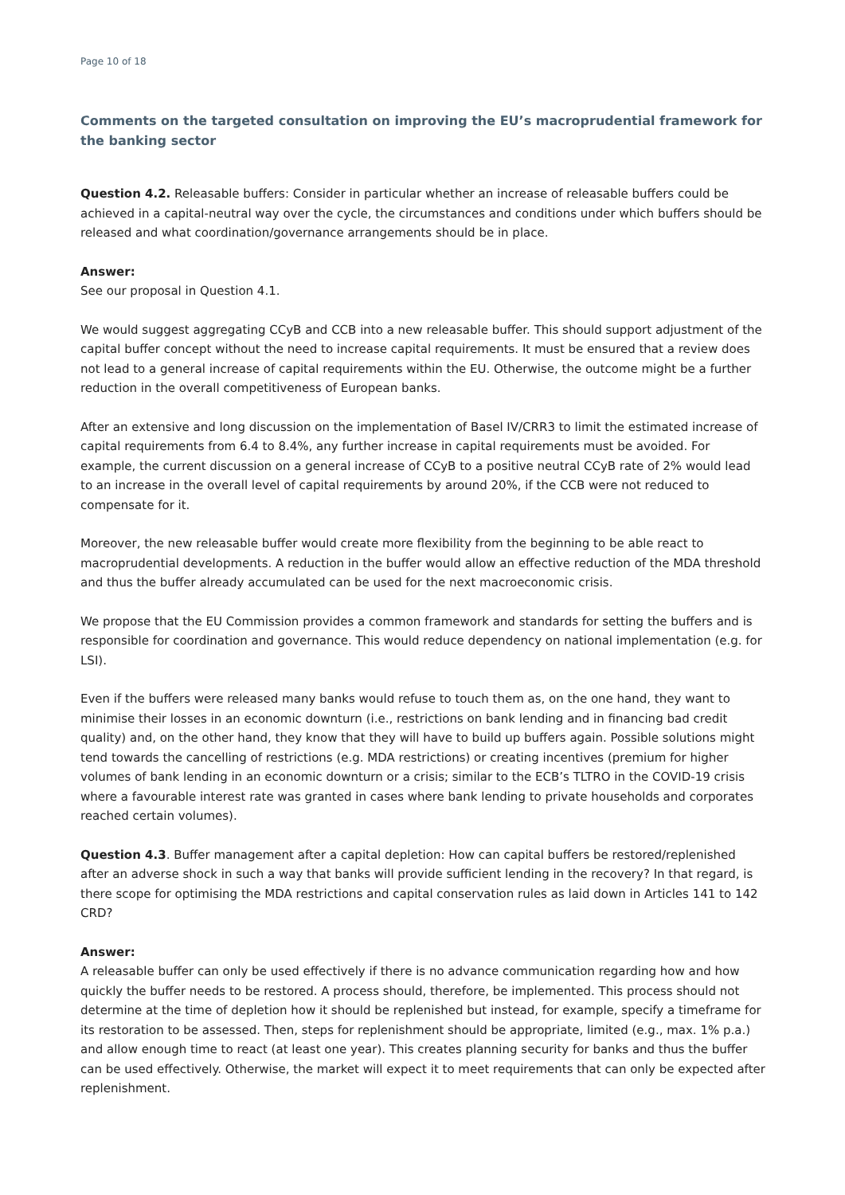Page 10 of 18
Comments on the targeted consultation on improving the EU’s macroprudential framework for the banking sector
Question 4.2. Releasable buffers: Consider in particular whether an increase of releasable buffers could be achieved in a capital-neutral way over the cycle, the circumstances and conditions under which buffers should be released and what coordination/governance arrangements should be in place.
Answer:
See our proposal in Question 4.1.
We would suggest aggregating CCyB and CCB into a new releasable buffer. This should support adjustment of the capital buffer concept without the need to increase capital requirements. It must be ensured that a review does not lead to a general increase of capital requirements within the EU. Otherwise, the outcome might be a further reduction in the overall competitiveness of European banks.
After an extensive and long discussion on the implementation of Basel IV/CRR3 to limit the estimated increase of capital requirements from 6.4 to 8.4%, any further increase in capital requirements must be avoided. For example, the current discussion on a general increase of CCyB to a positive neutral CCyB rate of 2% would lead to an increase in the overall level of capital requirements by around 20%, if the CCB were not reduced to compensate for it.
Moreover, the new releasable buffer would create more flexibility from the beginning to be able react to macroprudential developments. A reduction in the buffer would allow an effective reduction of the MDA threshold and thus the buffer already accumulated can be used for the next macroeconomic crisis.
We propose that the EU Commission provides a common framework and standards for setting the buffers and is responsible for coordination and governance. This would reduce dependency on national implementation (e.g. for LSI).
Even if the buffers were released many banks would refuse to touch them as, on the one hand, they want to minimise their losses in an economic downturn (i.e., restrictions on bank lending and in financing bad credit quality) and, on the other hand, they know that they will have to build up buffers again. Possible solutions might tend towards the cancelling of restrictions (e.g. MDA restrictions) or creating incentives (premium for higher volumes of bank lending in an economic downturn or a crisis; similar to the ECB’s TLTRO in the COVID-19 crisis where a favourable interest rate was granted in cases where bank lending to private households and corporates reached certain volumes).
Question 4.3. Buffer management after a capital depletion: How can capital buffers be restored/replenished after an adverse shock in such a way that banks will provide sufficient lending in the recovery? In that regard, is there scope for optimising the MDA restrictions and capital conservation rules as laid down in Articles 141 to 142 CRD?
Answer:
A releasable buffer can only be used effectively if there is no advance communication regarding how and how quickly the buffer needs to be restored. A process should, therefore, be implemented. This process should not determine at the time of depletion how it should be replenished but instead, for example, specify a timeframe for its restoration to be assessed. Then, steps for replenishment should be appropriate, limited (e.g., max. 1% p.a.) and allow enough time to react (at least one year). This creates planning security for banks and thus the buffer can be used effectively. Otherwise, the market will expect it to meet requirements that can only be expected after replenishment.